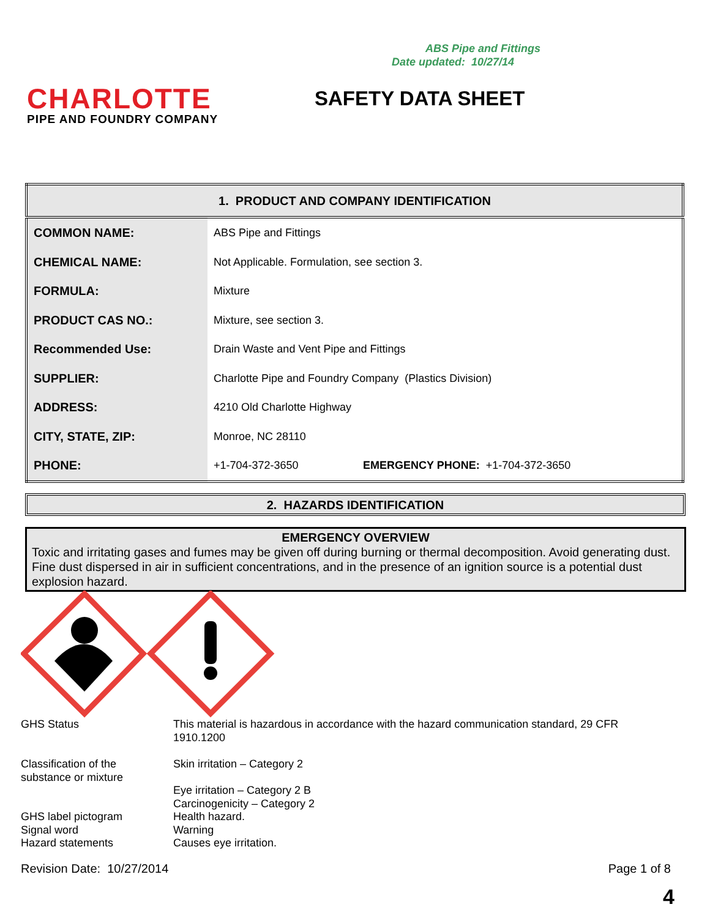ABS Pipe and Fittings
Date updated: 10/27/14
CHARLOTTE
PIPE AND FOUNDRY COMPANY
SAFETY DATA SHEET
| 1. PRODUCT AND COMPANY IDENTIFICATION | | |
| --- | --- | --- |
| COMMON NAME: | ABS Pipe and Fittings | |
| CHEMICAL NAME: | Not Applicable. Formulation, see section 3. | |
| FORMULA: | Mixture | |
| PRODUCT CAS NO.: | Mixture, see section 3. | |
| Recommended Use: | Drain Waste and Vent Pipe and Fittings | |
| SUPPLIER: | Charlotte Pipe and Foundry Company (Plastics Division) | |
| ADDRESS: | 4210 Old Charlotte Highway | |
| CITY, STATE, ZIP: | Monroe, NC 28110 | |
| PHONE: | +1-704-372-3650 | EMERGENCY PHONE: +1-704-372-3650 |
2. HAZARDS IDENTIFICATION
EMERGENCY OVERVIEW
Toxic and irritating gases and fumes may be given off during burning or thermal decomposition. Avoid generating dust. Fine dust dispersed in air in sufficient concentrations, and in the presence of an ignition source is a potential dust explosion hazard.
GHS Status This material is hazardous in accordance with the hazard communication standard, 29 CFR 1910.1200
Classification of the
substance or mixture Skin irritation – Category 2
Eye irritation – Category 2 B
Carcinogenicity – Category 2
GHS label pictogram Health hazard.
Signal word Warning
Hazard statements Causes eye irritation.
Revision Date: 10/27/2014 Page 1 of 8
4